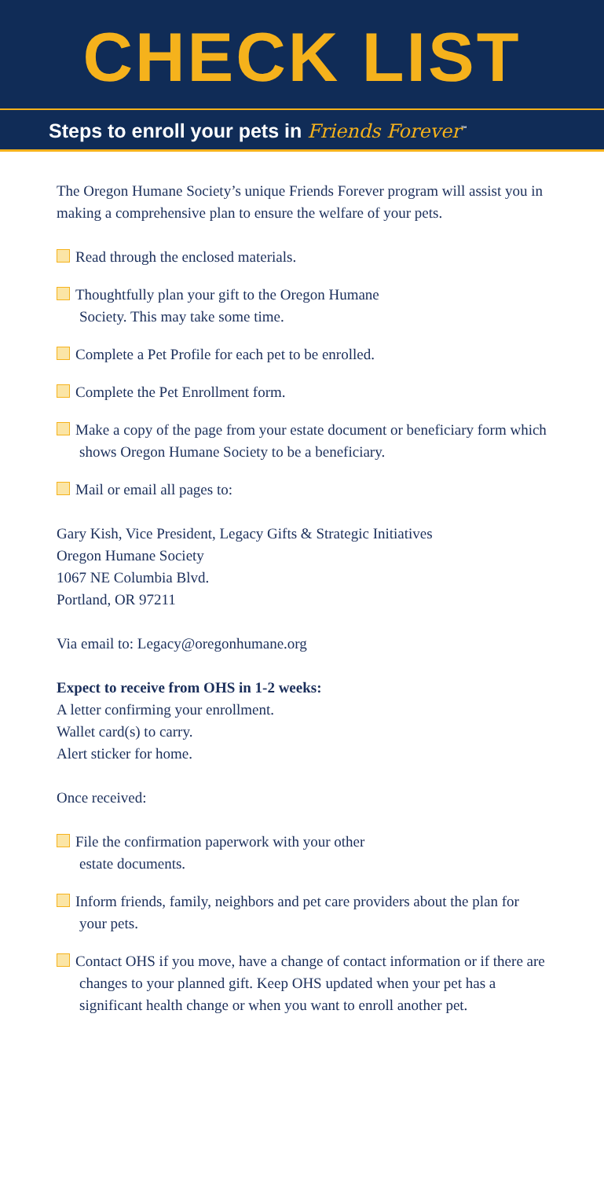CHECK LIST
Steps to enroll your pets in Friends Forever<sup>™</sup>
The Oregon Humane Society’s unique Friends Forever program will assist you in making a comprehensive plan to ensure the welfare of your pets.
Read through the enclosed materials.
Thoughtfully plan your gift to the Oregon Humane
Society. This may take some time.
Complete a Pet Profile for each pet to be enrolled.
Complete the Pet Enrollment form.
Make a copy of the page from your estate document or beneficiary form which shows Oregon Humane Society to be a beneficiary.
Mail or email all pages to:
Gary Kish, Vice President, Legacy Gifts & Strategic Initiatives
Oregon Humane Society
1067 NE Columbia Blvd.
Portland, OR 97211
Via email to: Legacy@oregonhumane.org
Expect to receive from OHS in 1-2 weeks:
A letter confirming your enrollment.
Wallet card(s) to carry.
Alert sticker for home.
Once received:
File the confirmation paperwork with your other
estate documents.
Inform friends, family, neighbors and pet care providers about the plan for your pets.
Contact OHS if you move, have a change of contact information or if there are changes to your planned gift. Keep OHS updated when your pet has a significant health change or when you want to enroll another pet.